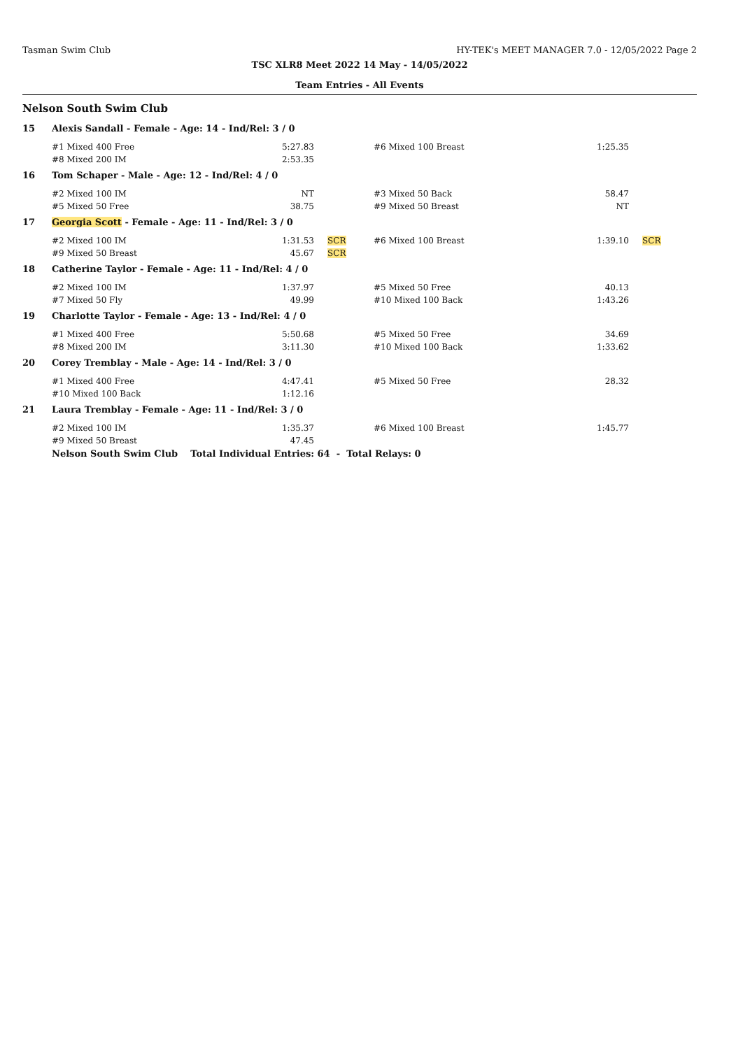Tasman Swim Club HY-TEK's MEET MANAGER 7.0 - 12/05/2022 Page 2
TSC XLR8 Meet 2022 14 May - 14/05/2022
Team Entries - All Events
Nelson South Swim Club
| 15 | Alexis Sandall - Female - Age: 14 - Ind/Rel: 3 / 0 | | | | | |
| | #1 Mixed 400 Free | 5:27.83 | | #6 Mixed 100 Breast | 1:25.35 | |
| | #8 Mixed 200 IM | 2:53.35 | | | | |
| 16 | Tom Schaper - Male - Age: 12 - Ind/Rel: 4 / 0 | | | | | |
| | #2 Mixed 100 IM | NT | | #3 Mixed 50 Back | 58.47 | |
| | #5 Mixed 50 Free | 38.75 | | #9 Mixed 50 Breast | NT | |
| 17 | Georgia Scott - Female - Age: 11 - Ind/Rel: 3 / 0 | | | | | |
| | #2 Mixed 100 IM | 1:31.53 | SCR | #6 Mixed 100 Breast | 1:39.10 | SCR |
| | #9 Mixed 50 Breast | 45.67 | SCR | | | |
| 18 | Catherine Taylor - Female - Age: 11 - Ind/Rel: 4 / 0 | | | | | |
| | #2 Mixed 100 IM | 1:37.97 | | #5 Mixed 50 Free | 40.13 | |
| | #7 Mixed 50 Fly | 49.99 | | #10 Mixed 100 Back | 1:43.26 | |
| 19 | Charlotte Taylor - Female - Age: 13 - Ind/Rel: 4 / 0 | | | | | |
| | #1 Mixed 400 Free | 5:50.68 | | #5 Mixed 50 Free | 34.69 | |
| | #8 Mixed 200 IM | 3:11.30 | | #10 Mixed 100 Back | 1:33.62 | |
| 20 | Corey Tremblay - Male - Age: 14 - Ind/Rel: 3 / 0 | | | | | |
| | #1 Mixed 400 Free | 4:47.41 | | #5 Mixed 50 Free | 28.32 | |
| | #10 Mixed 100 Back | 1:12.16 | | | | |
| 21 | Laura Tremblay - Female - Age: 11 - Ind/Rel: 3 / 0 | | | | | |
| | #2 Mixed 100 IM | 1:35.37 | | #6 Mixed 100 Breast | 1:45.77 | |
| | #9 Mixed 50 Breast | 47.45 | | | | |
| | Nelson South Swim Club Total Individual Entries: 64 - Total Relays: 0 | | | | | |